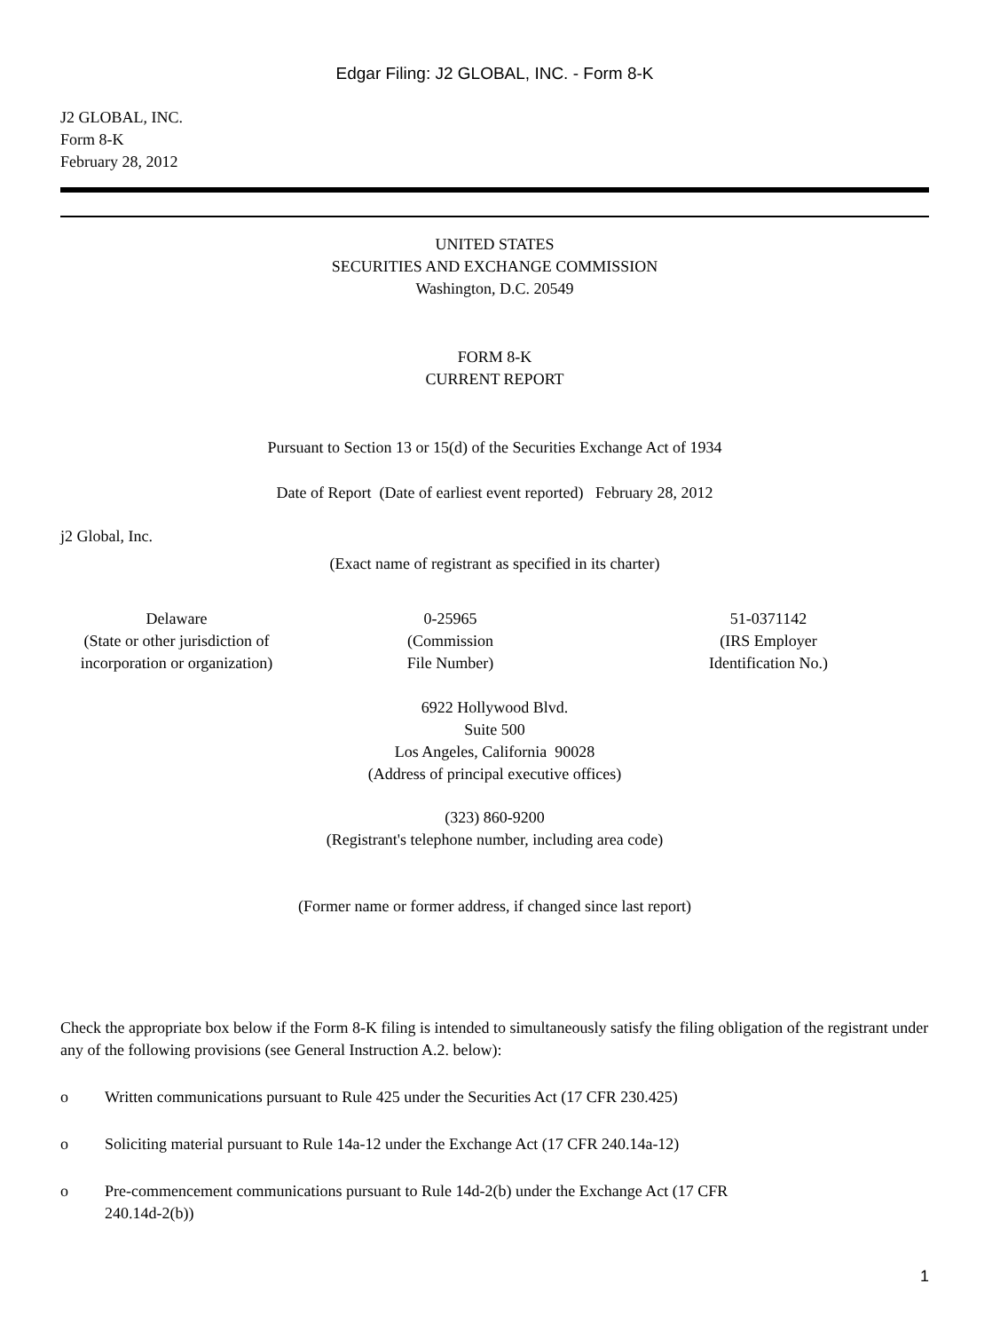Edgar Filing: J2 GLOBAL, INC. - Form 8-K
J2 GLOBAL, INC.
Form 8-K
February 28, 2012
UNITED STATES
SECURITIES AND EXCHANGE COMMISSION
Washington, D.C. 20549
FORM 8-K
CURRENT REPORT
Pursuant to Section 13 or 15(d) of the Securities Exchange Act of 1934
Date of Report (Date of earliest event reported) February 28, 2012
j2 Global, Inc.
(Exact name of registrant as specified in its charter)
| Delaware (State or other jurisdiction of incorporation or organization) | 0-25965 (Commission File Number) | 51-0371142 (IRS Employer Identification No.) |
6922 Hollywood Blvd.
Suite 500
Los Angeles, California 90028
(Address of principal executive offices)
(323) 860-9200
(Registrant's telephone number, including area code)
(Former name or former address, if changed since last report)
Check the appropriate box below if the Form 8-K filing is intended to simultaneously satisfy the filing obligation of the registrant under any of the following provisions (see General Instruction A.2. below):
o Written communications pursuant to Rule 425 under the Securities Act (17 CFR 230.425)
o Soliciting material pursuant to Rule 14a-12 under the Exchange Act (17 CFR 240.14a-12)
o Pre-commencement communications pursuant to Rule 14d-2(b) under the Exchange Act (17 CFR 240.14d-2(b))
1